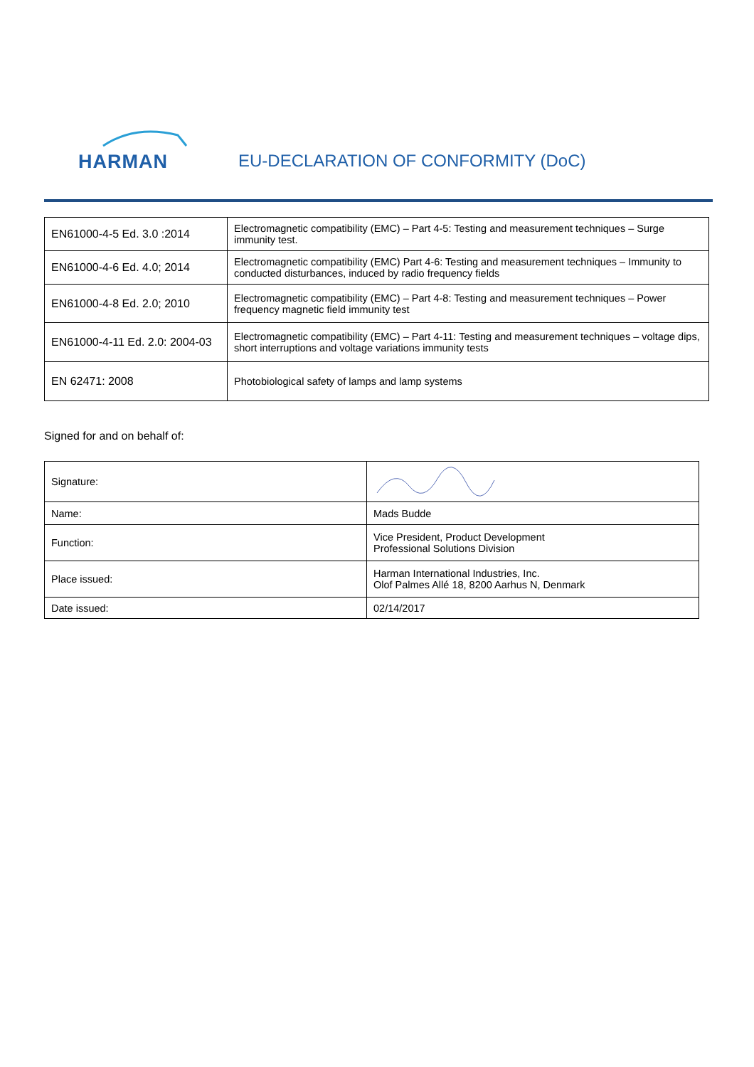HARMAN
EU-DECLARATION OF CONFORMITY (DoC)
| EN61000-4-5 Ed. 3.0 :2014 | Electromagnetic compatibility (EMC) – Part 4-5: Testing and measurement techniques – Surge immunity test. |
| EN61000-4-6 Ed. 4.0; 2014 | Electromagnetic compatibility (EMC) Part 4-6: Testing and measurement techniques – Immunity to conducted disturbances, induced by radio frequency fields |
| EN61000-4-8 Ed. 2.0; 2010 | Electromagnetic compatibility (EMC) – Part 4-8: Testing and measurement techniques – Power frequency magnetic field immunity test |
| EN61000-4-11 Ed. 2.0: 2004-03 | Electromagnetic compatibility (EMC) – Part 4-11: Testing and measurement techniques – voltage dips, short interruptions and voltage variations immunity tests |
| EN 62471: 2008 | Photobiological safety of lamps and lamp systems |
Signed for and on behalf of:
| Signature: | |
| Name: | Mads Budde |
| Function: | Vice President, Product Development Professional Solutions Division |
| Place issued: | Harman International Industries, Inc. Olof Palmes Allé 18, 8200 Aarhus N, Denmark |
| Date issued: | 02/14/2017 |